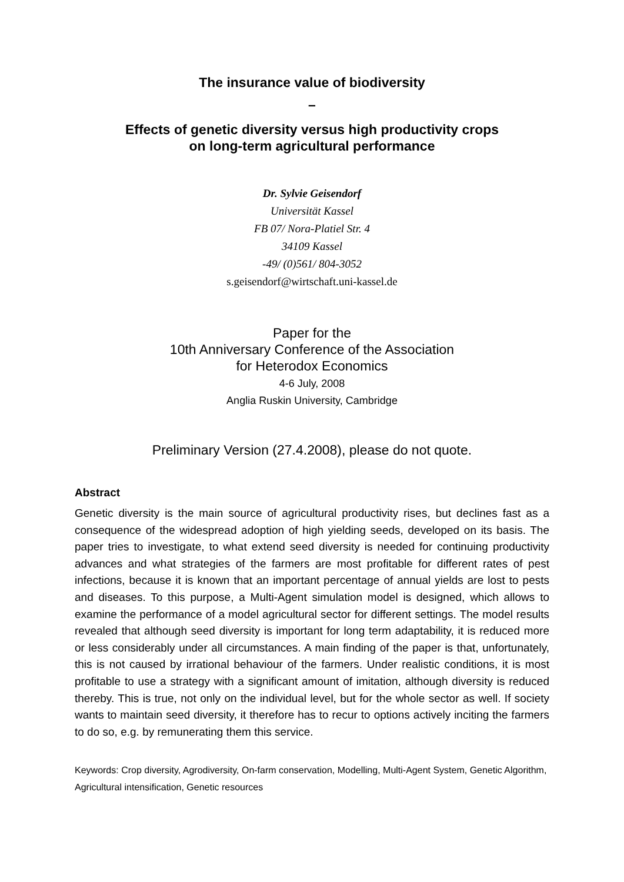The insurance value of biodiversity
–
Effects of genetic diversity versus high productivity crops
on long-term agricultural performance
Dr. Sylvie Geisendorf
Universität Kassel
FB 07/ Nora-Platiel Str. 4
34109 Kassel
-49/ (0)561/ 804-3052
s.geisendorf@wirtschaft.uni-kassel.de
Paper for the
10th Anniversary Conference of the Association
for Heterodox Economics
4-6 July, 2008
Anglia Ruskin University, Cambridge
Preliminary Version (27.4.2008), please do not quote.
Abstract
Genetic diversity is the main source of agricultural productivity rises, but declines fast as a consequence of the widespread adoption of high yielding seeds, developed on its basis. The paper tries to investigate, to what extend seed diversity is needed for continuing productivity advances and what strategies of the farmers are most profitable for different rates of pest infections, because it is known that an important percentage of annual yields are lost to pests and diseases. To this purpose, a Multi-Agent simulation model is designed, which allows to examine the performance of a model agricultural sector for different settings. The model results revealed that although seed diversity is important for long term adaptability, it is reduced more or less considerably under all circumstances. A main finding of the paper is that, unfortunately, this is not caused by irrational behaviour of the farmers. Under realistic conditions, it is most profitable to use a strategy with a significant amount of imitation, although diversity is reduced thereby. This is true, not only on the individual level, but for the whole sector as well. If society wants to maintain seed diversity, it therefore has to recur to options actively inciting the farmers to do so, e.g. by remunerating them this service.
Keywords: Crop diversity, Agrodiversity, On-farm conservation, Modelling, Multi-Agent System, Genetic Algorithm, Agricultural intensification, Genetic resources